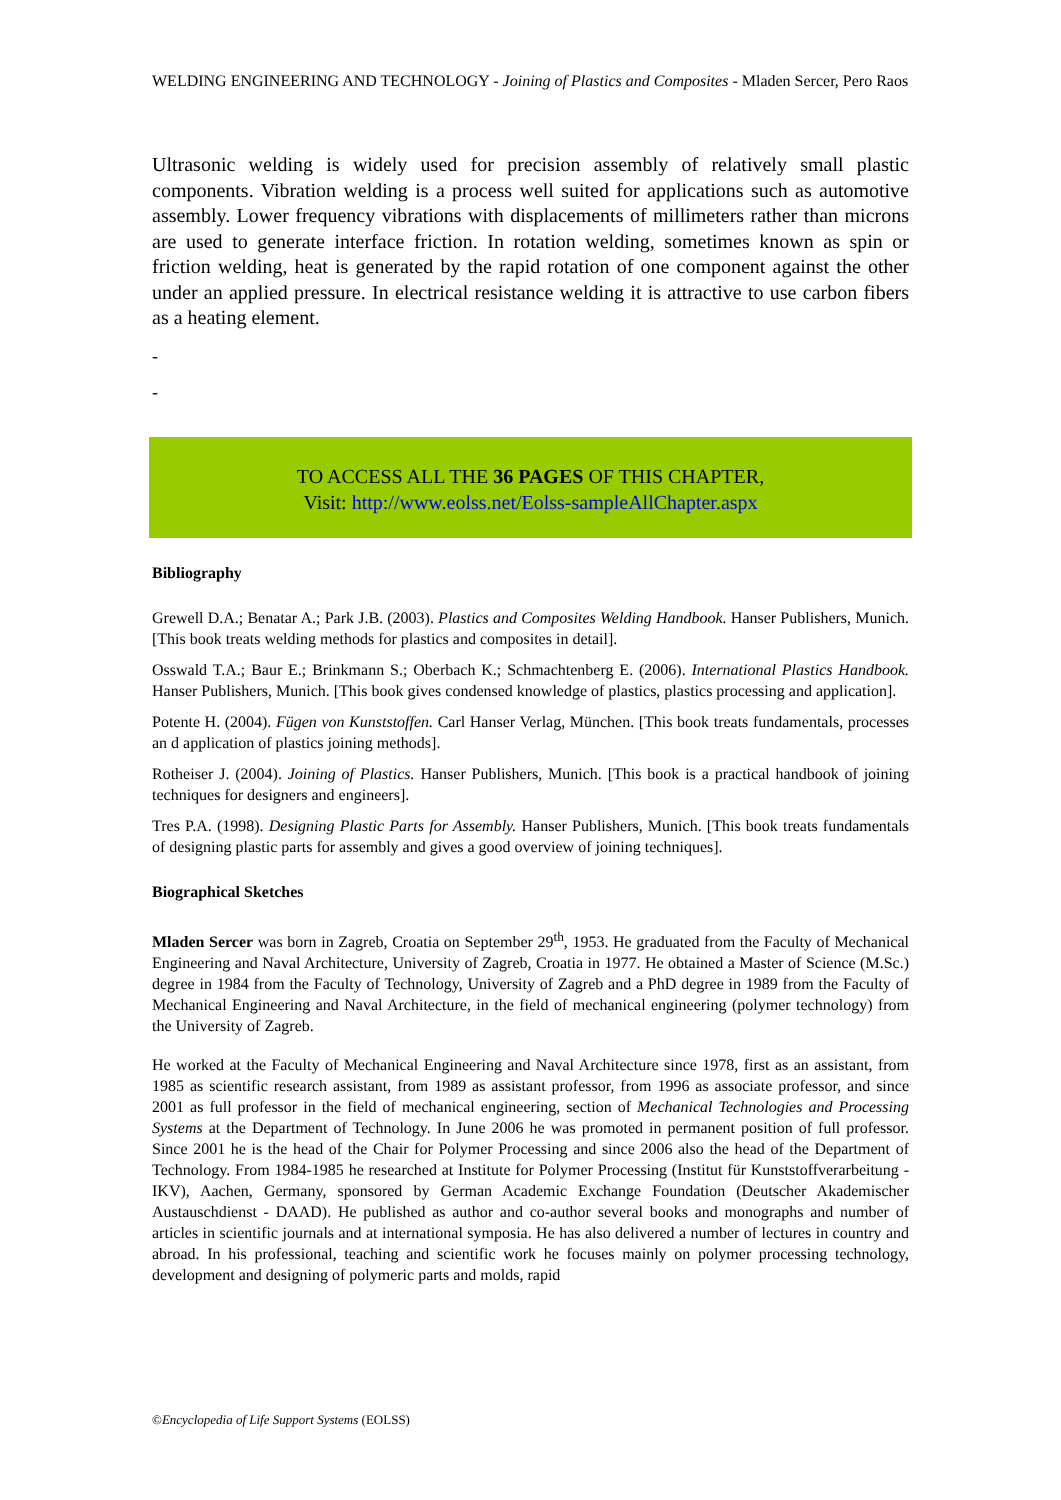WELDING ENGINEERING AND TECHNOLOGY - Joining of Plastics and Composites - Mladen Sercer, Pero Raos
Ultrasonic welding is widely used for precision assembly of relatively small plastic components. Vibration welding is a process well suited for applications such as automotive assembly. Lower frequency vibrations with displacements of millimeters rather than microns are used to generate interface friction. In rotation welding, sometimes known as spin or friction welding, heat is generated by the rapid rotation of one component against the other under an applied pressure. In electrical resistance welding it is attractive to use carbon fibers as a heating element.
-
-
TO ACCESS ALL THE 36 PAGES OF THIS CHAPTER,
Visit: http://www.eolss.net/Eolss-sampleAllChapter.aspx
Bibliography
Grewell D.A.; Benatar A.; Park J.B. (2003). Plastics and Composites Welding Handbook. Hanser Publishers, Munich. [This book treats welding methods for plastics and composites in detail].
Osswald T.A.; Baur E.; Brinkmann S.; Oberbach K.; Schmachtenberg E. (2006). International Plastics Handbook. Hanser Publishers, Munich. [This book gives condensed knowledge of plastics, plastics processing and application].
Potente H. (2004). Fügen von Kunststoffen. Carl Hanser Verlag, München. [This book treats fundamentals, processes an d application of plastics joining methods].
Rotheiser J. (2004). Joining of Plastics. Hanser Publishers, Munich. [This book is a practical handbook of joining techniques for designers and engineers].
Tres P.A. (1998). Designing Plastic Parts for Assembly. Hanser Publishers, Munich. [This book treats fundamentals of designing plastic parts for assembly and gives a good overview of joining techniques].
Biographical Sketches
Mladen Sercer was born in Zagreb, Croatia on September 29<sup>th</sup>, 1953. He graduated from the Faculty of Mechanical Engineering and Naval Architecture, University of Zagreb, Croatia in 1977. He obtained a Master of Science (M.Sc.) degree in 1984 from the Faculty of Technology, University of Zagreb and a PhD degree in 1989 from the Faculty of Mechanical Engineering and Naval Architecture, in the field of mechanical engineering (polymer technology) from the University of Zagreb.
He worked at the Faculty of Mechanical Engineering and Naval Architecture since 1978, first as an assistant, from 1985 as scientific research assistant, from 1989 as assistant professor, from 1996 as associate professor, and since 2001 as full professor in the field of mechanical engineering, section of Mechanical Technologies and Processing Systems at the Department of Technology. In June 2006 he was promoted in permanent position of full professor. Since 2001 he is the head of the Chair for Polymer Processing and since 2006 also the head of the Department of Technology. From 1984-1985 he researched at Institute for Polymer Processing (Institut für Kunststoffverarbeitung - IKV), Aachen, Germany, sponsored by German Academic Exchange Foundation (Deutscher Akademischer Austauschdienst - DAAD). He published as author and co-author several books and monographs and number of articles in scientific journals and at international symposia. He has also delivered a number of lectures in country and abroad. In his professional, teaching and scientific work he focuses mainly on polymer processing technology, development and designing of polymeric parts and molds, rapid
©Encyclopedia of Life Support Systems (EOLSS)